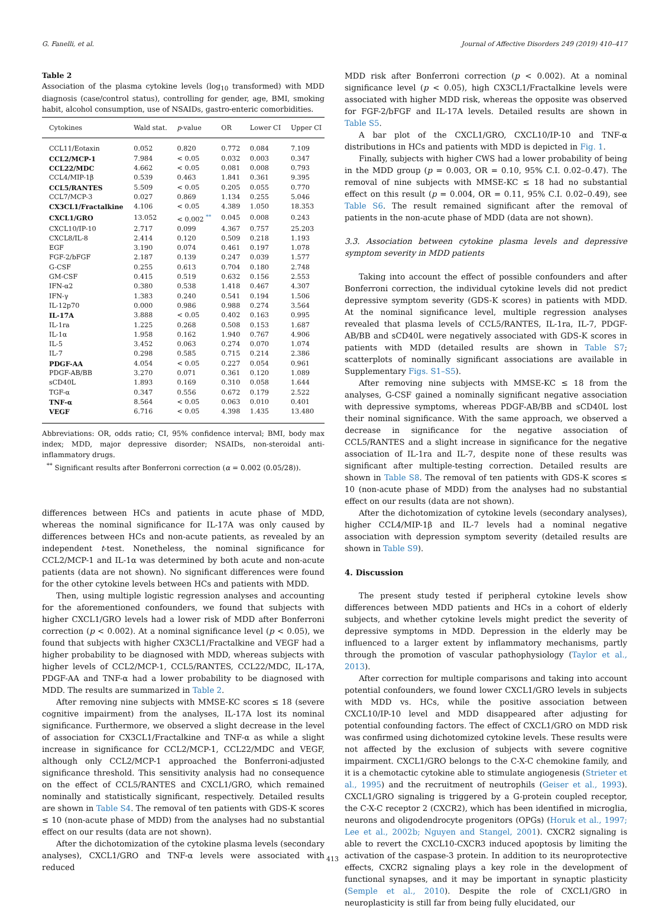G. Fanelli, et al. Journal of Affective Disorders 249 (2019) 410–417
Table 2
Association of the plasma cytokine levels (log<sub>10</sub> transformed) with MDD diagnosis (case/control status), controlling for gender, age, BMI, smoking habit, alcohol consumption, use of NSAIDs, gastro-enteric comorbidities.
| Cytokines | Wald stat. | p -value | OR | Lower CI | Upper CI |
| --- | --- | --- | --- | --- | --- |
| CCL11/Eotaxin | 0.052 | 0.820 | 0.772 | 0.084 | 7.109 |
| CCL2/MCP-1 | 7.984 | < 0.05 | 0.032 | 0.003 | 0.347 |
| CCL22/MDC | 4.662 | < 0.05 | 0.081 | 0.008 | 0.793 |
| CCL4/MIP-1β | 0.539 | 0.463 | 1.841 | 0.361 | 9.395 |
| CCL5/RANTES | 5.509 | < 0.05 | 0.205 | 0.055 | 0.770 |
| CCL7/MCP-3 | 0.027 | 0.869 | 1.134 | 0.255 | 5.046 |
| CX3CL1/Fractalkine | 4.106 | < 0.05 | 4.389 | 1.050 | 18.353 |
| CXCL1/GRO | 13.052 | < 0.002 <sup>**</sup> | 0.045 | 0.008 | 0.243 |
| CXCL10/IP-10 | 2.717 | 0.099 | 4.367 | 0.757 | 25.203 |
| CXCL8/IL-8 | 2.414 | 0.120 | 0.509 | 0.218 | 1.193 |
| EGF | 3.190 | 0.074 | 0.461 | 0.197 | 1.078 |
| FGF-2/bFGF | 2.187 | 0.139 | 0.247 | 0.039 | 1.577 |
| G-CSF | 0.255 | 0.613 | 0.704 | 0.180 | 2.748 |
| GM-CSF | 0.415 | 0.519 | 0.632 | 0.156 | 2.553 |
| IFN-α2 | 0.380 | 0.538 | 1.418 | 0.467 | 4.307 |
| IFN-γ | 1.383 | 0.240 | 0.541 | 0.194 | 1.506 |
| IL-12p70 | 0.000 | 0.986 | 0.988 | 0.274 | 3.564 |
| IL-17A | 3.888 | < 0.05 | 0.402 | 0.163 | 0.995 |
| IL-1ra | 1.225 | 0.268 | 0.508 | 0.153 | 1.687 |
| IL-1α | 1.958 | 0.162 | 1.940 | 0.767 | 4.906 |
| IL-5 | 3.452 | 0.063 | 0.274 | 0.070 | 1.074 |
| IL-7 | 0.298 | 0.585 | 0.715 | 0.214 | 2.386 |
| PDGF-AA | 4.054 | < 0.05 | 0.227 | 0.054 | 0.961 |
| PDGF-AB/BB | 3.270 | 0.071 | 0.361 | 0.120 | 1.089 |
| sCD40L | 1.893 | 0.169 | 0.310 | 0.058 | 1.644 |
| TGF-α | 0.347 | 0.556 | 0.672 | 0.179 | 2.522 |
| TNF-α | 8.564 | < 0.05 | 0.063 | 0.010 | 0.401 |
| VEGF | 6.716 | < 0.05 | 4.398 | 1.435 | 13.480 |
Abbreviations: OR, odds ratio; CI, 95% confidence interval; BMI, body max index; MDD, major depressive disorder; NSAIDs, non-steroidal anti-inflammatory drugs.
<sup>**</sup> Significant results after Bonferroni correction (α = 0.002 (0.05/28)).
differences between HCs and patients in acute phase of MDD, whereas the nominal significance for IL-17A was only caused by differences between HCs and non-acute patients, as revealed by an independent t-test. Nonetheless, the nominal significance for CCL2/MCP-1 and IL-1α was determined by both acute and non-acute patients (data are not shown). No significant differences were found for the other cytokine levels between HCs and patients with MDD.
Then, using multiple logistic regression analyses and accounting for the aforementioned confounders, we found that subjects with higher CXCL1/GRO levels had a lower risk of MDD after Bonferroni correction (p < 0.002). At a nominal significance level (p < 0.05), we found that subjects with higher CX3CL1/Fractalkine and VEGF had a higher probability to be diagnosed with MDD, whereas subjects with higher levels of CCL2/MCP-1, CCL5/RANTES, CCL22/MDC, IL-17A, PDGF-AA and TNF-α had a lower probability to be diagnosed with MDD. The results are summarized in Table 2.
After removing nine subjects with MMSE-KC scores ≤ 18 (severe cognitive impairment) from the analyses, IL-17A lost its nominal significance. Furthermore, we observed a slight decrease in the level of association for CX3CL1/Fractalkine and TNF-α as while a slight increase in significance for CCL2/MCP-1, CCL22/MDC and VEGF, although only CCL2/MCP-1 approached the Bonferroni-adjusted significance threshold. This sensitivity analysis had no consequence on the effect of CCL5/RANTES and CXCL1/GRO, which remained nominally and statistically significant, respectively. Detailed results are shown in Table S4. The removal of ten patients with GDS-K scores ≤ 10 (non-acute phase of MDD) from the analyses had no substantial effect on our results (data are not shown).
After the dichotomization of the cytokine plasma levels (secondary analyses), CXCL1/GRO and TNF-α levels were associated with reduced
MDD risk after Bonferroni correction (p < 0.002). At a nominal significance level (p < 0.05), high CX3CL1/Fractalkine levels were associated with higher MDD risk, whereas the opposite was observed for FGF-2/bFGF and IL-17A levels. Detailed results are shown in Table S5.
A bar plot of the CXCL1/GRO, CXCL10/IP-10 and TNF-α distributions in HCs and patients with MDD is depicted in Fig. 1.
Finally, subjects with higher CWS had a lower probability of being in the MDD group (p = 0.003, OR = 0.10, 95% C.I. 0.02–0.47). The removal of nine subjects with MMSE-KC ≤ 18 had no substantial effect on this result (p = 0.004, OR = 0.11, 95% C.I. 0.02–0.49), see Table S6. The result remained significant after the removal of patients in the non-acute phase of MDD (data are not shown).
3.3. Association between cytokine plasma levels and depressive symptom severity in MDD patients
Taking into account the effect of possible confounders and after Bonferroni correction, the individual cytokine levels did not predict depressive symptom severity (GDS-K scores) in patients with MDD. At the nominal significance level, multiple regression analyses revealed that plasma levels of CCL5/RANTES, IL-1ra, IL-7, PDGF-AB/BB and sCD40L were negatively associated with GDS-K scores in patients with MDD (detailed results are shown in Table S7; scatterplots of nominally significant associations are available in Supplementary Figs. S1–S5).
After removing nine subjects with MMSE-KC ≤ 18 from the analyses, G-CSF gained a nominally significant negative association with depressive symptoms, whereas PDGF-AB/BB and sCD40L lost their nominal significance. With the same approach, we observed a decrease in significance for the negative association of CCL5/RANTES and a slight increase in significance for the negative association of IL-1ra and IL-7, despite none of these results was significant after multiple-testing correction. Detailed results are shown in Table S8. The removal of ten patients with GDS-K scores ≤ 10 (non-acute phase of MDD) from the analyses had no substantial effect on our results (data are not shown).
After the dichotomization of cytokine levels (secondary analyses), higher CCL4/MIP-1β and IL-7 levels had a nominal negative association with depression symptom severity (detailed results are shown in Table S9).
4. Discussion
The present study tested if peripheral cytokine levels show differences between MDD patients and HCs in a cohort of elderly subjects, and whether cytokine levels might predict the severity of depressive symptoms in MDD. Depression in the elderly may be influenced to a larger extent by inflammatory mechanisms, partly through the promotion of vascular pathophysiology (Taylor et al., 2013).
After correction for multiple comparisons and taking into account potential confounders, we found lower CXCL1/GRO levels in subjects with MDD vs. HCs, while the positive association between CXCL10/IP-10 level and MDD disappeared after adjusting for potential confounding factors. The effect of CXCL1/GRO on MDD risk was confirmed using dichotomized cytokine levels. These results were not affected by the exclusion of subjects with severe cognitive impairment. CXCL1/GRO belongs to the C-X-C chemokine family, and it is a chemotactic cytokine able to stimulate angiogenesis (Strieter et al., 1995) and the recruitment of neutrophils (Geiser et al., 1993). CXCL1/GRO signaling is triggered by a G-protein coupled receptor, the C-X-C receptor 2 (CXCR2), which has been identified in microglia, neurons and oligodendrocyte progenitors (OPGs) (Horuk et al., 1997; Lee et al., 2002b; Nguyen and Stangel, 2001). CXCR2 signaling is able to revert the CXCL10-CXCR3 induced apoptosis by limiting the activation of the caspase-3 protein. In addition to its neuroprotective effects, CXCR2 signaling plays a key role in the development of functional synapses, and it may be important in synaptic plasticity (Semple et al., 2010). Despite the role of CXCL1/GRO in neuroplasticity is still far from being fully elucidated, our
413